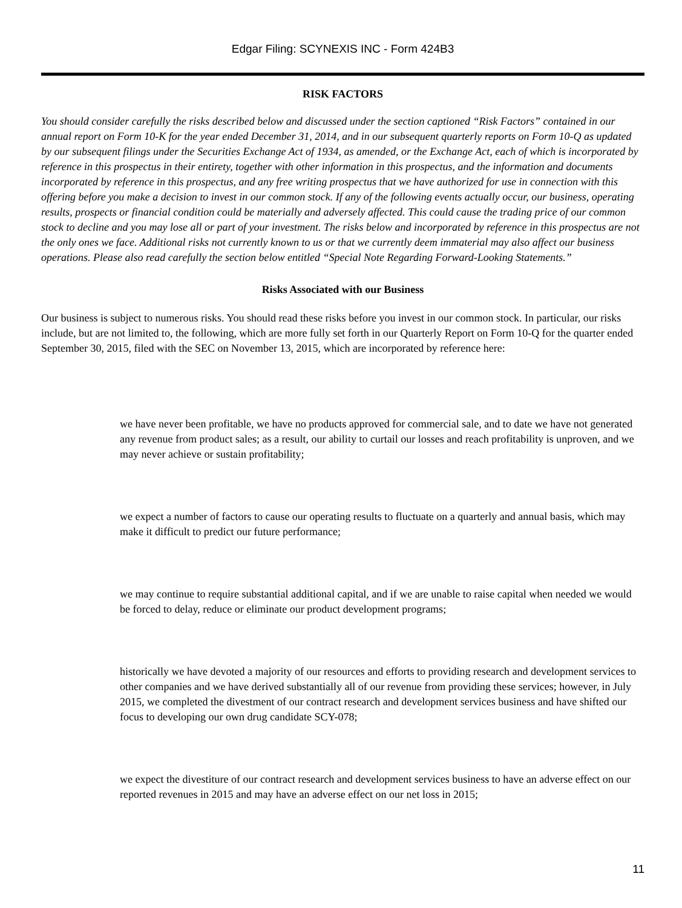Edgar Filing: SCYNEXIS INC - Form 424B3
RISK FACTORS
You should consider carefully the risks described below and discussed under the section captioned “Risk Factors” contained in our annual report on Form 10-K for the year ended December 31, 2014, and in our subsequent quarterly reports on Form 10-Q as updated by our subsequent filings under the Securities Exchange Act of 1934, as amended, or the Exchange Act, each of which is incorporated by reference in this prospectus in their entirety, together with other information in this prospectus, and the information and documents incorporated by reference in this prospectus, and any free writing prospectus that we have authorized for use in connection with this offering before you make a decision to invest in our common stock. If any of the following events actually occur, our business, operating results, prospects or financial condition could be materially and adversely affected. This could cause the trading price of our common stock to decline and you may lose all or part of your investment. The risks below and incorporated by reference in this prospectus are not the only ones we face. Additional risks not currently known to us or that we currently deem immaterial may also affect our business operations. Please also read carefully the section below entitled “Special Note Regarding Forward-Looking Statements.”
Risks Associated with our Business
Our business is subject to numerous risks. You should read these risks before you invest in our common stock. In particular, our risks include, but are not limited to, the following, which are more fully set forth in our Quarterly Report on Form 10-Q for the quarter ended September 30, 2015, filed with the SEC on November 13, 2015, which are incorporated by reference here:
we have never been profitable, we have no products approved for commercial sale, and to date we have not generated any revenue from product sales; as a result, our ability to curtail our losses and reach profitability is unproven, and we may never achieve or sustain profitability;
we expect a number of factors to cause our operating results to fluctuate on a quarterly and annual basis, which may make it difficult to predict our future performance;
we may continue to require substantial additional capital, and if we are unable to raise capital when needed we would be forced to delay, reduce or eliminate our product development programs;
historically we have devoted a majority of our resources and efforts to providing research and development services to other companies and we have derived substantially all of our revenue from providing these services; however, in July 2015, we completed the divestment of our contract research and development services business and have shifted our focus to developing our own drug candidate SCY-078;
we expect the divestiture of our contract research and development services business to have an adverse effect on our reported revenues in 2015 and may have an adverse effect on our net loss in 2015;
11